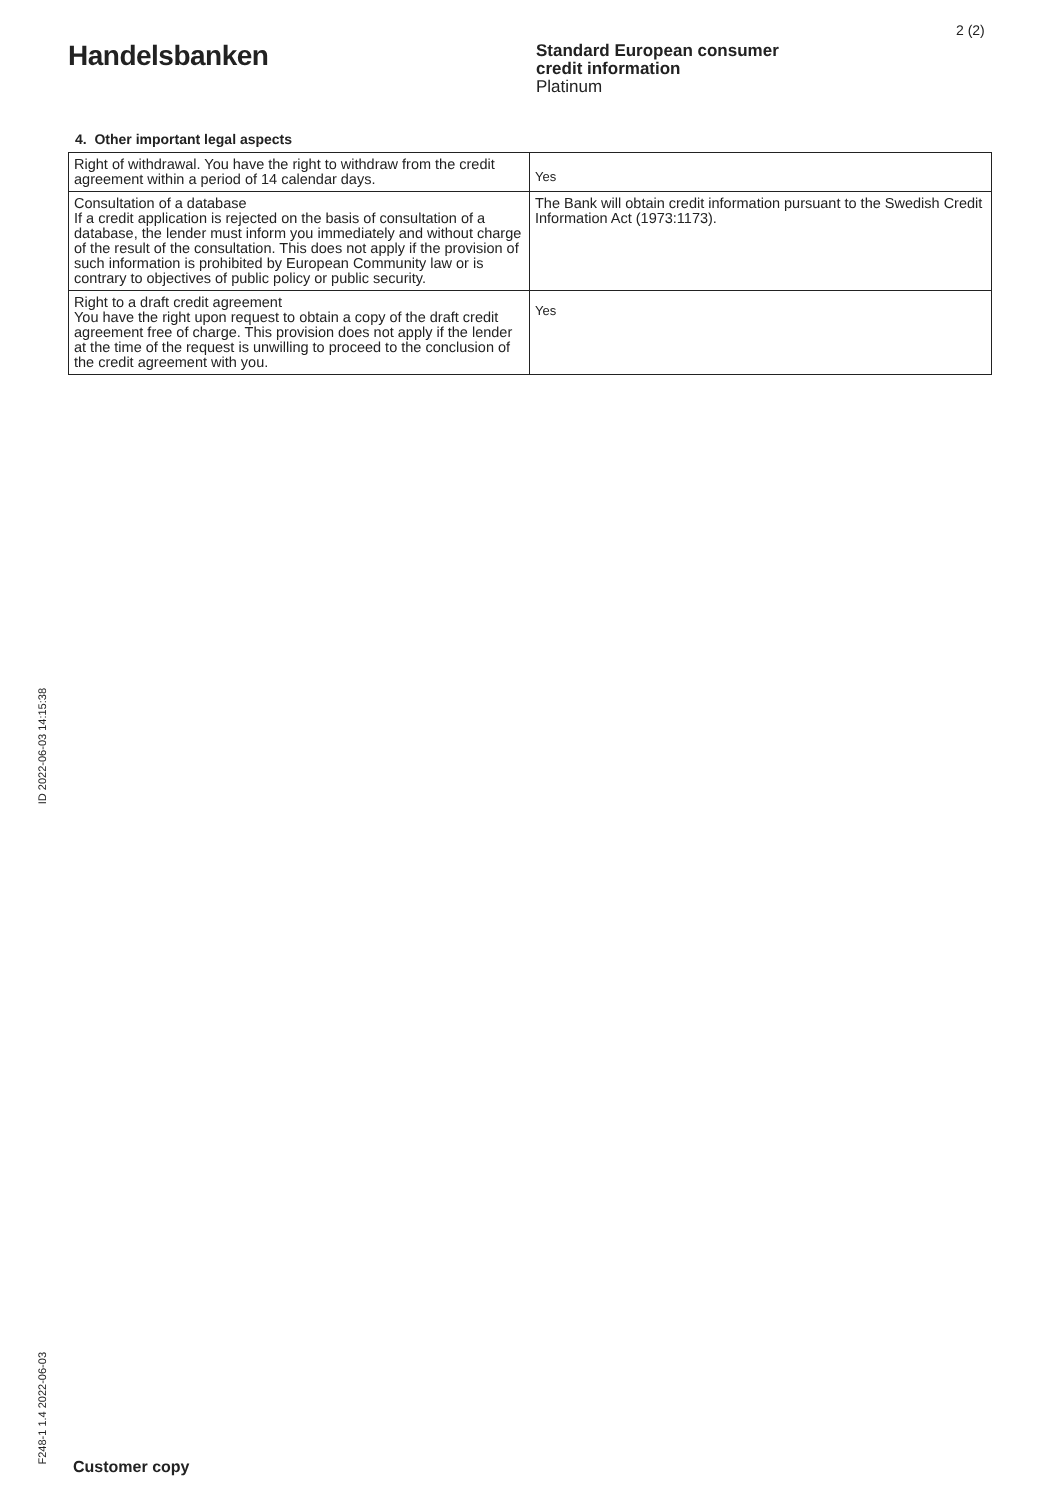2 (2)
Handelsbanken
Standard European consumer
credit information
Platinum
4. Other important legal aspects
| Right of withdrawal. You have the right to withdraw from the credit agreement within a period of 14 calendar days. | Yes |
| Consultation of a database If a credit application is rejected on the basis of consultation of a database, the lender must inform you immediately and without charge of the result of the consultation. This does not apply if the provision of such information is prohibited by European Community law or is contrary to objectives of public policy or public security. | The Bank will obtain credit information pursuant to the Swedish Credit Information Act (1973:1173). |
| Right to a draft credit agreement You have the right upon request to obtain a copy of the draft credit agreement free of charge. This provision does not apply if the lender at the time of the request is unwilling to proceed to the conclusion of the credit agreement with you. | Yes |
ID 2022-06-03 14:15:38
F248-1 1.4 2022-06-03
Customer copy